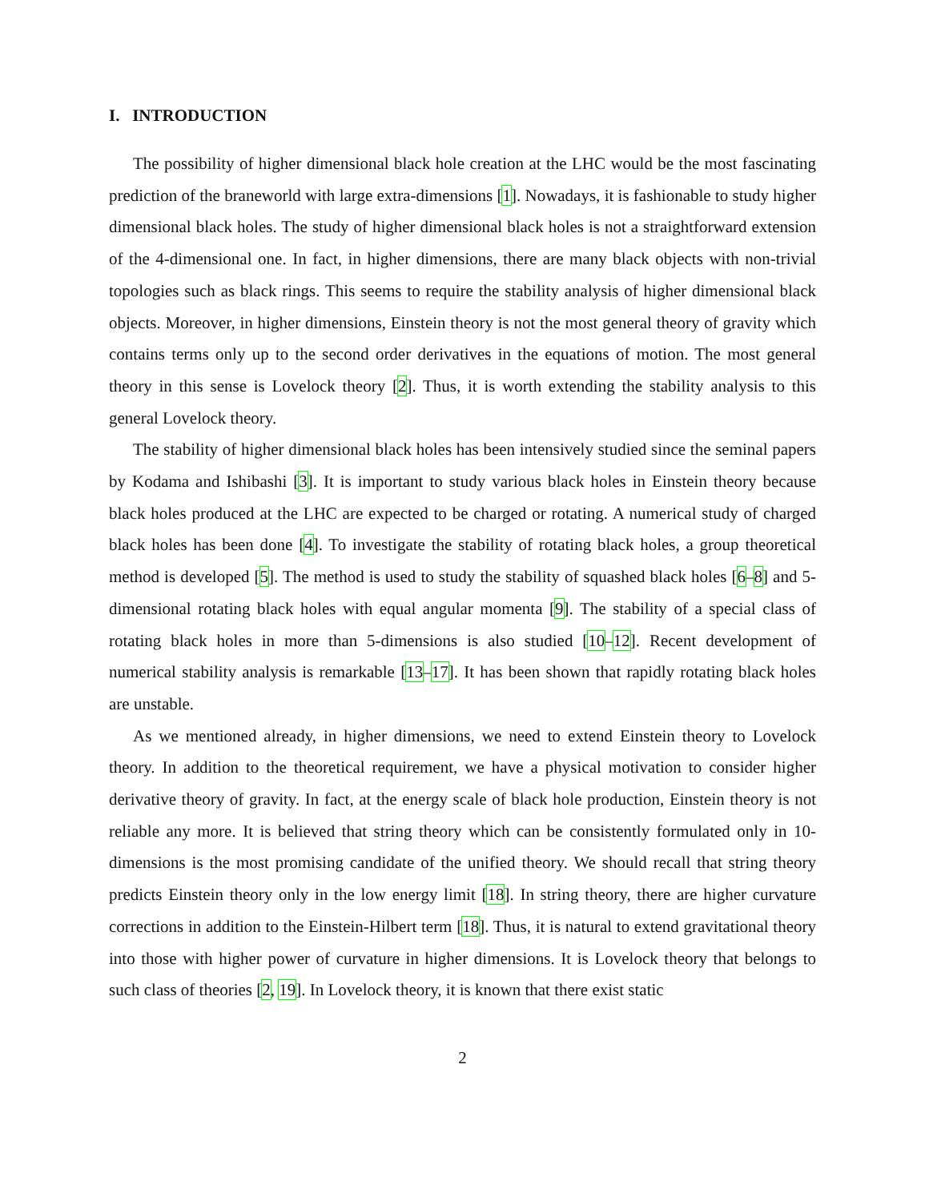I. INTRODUCTION
The possibility of higher dimensional black hole creation at the LHC would be the most fascinating prediction of the braneworld with large extra-dimensions [1]. Nowadays, it is fashionable to study higher dimensional black holes. The study of higher dimensional black holes is not a straightforward extension of the 4-dimensional one. In fact, in higher dimensions, there are many black objects with non-trivial topologies such as black rings. This seems to require the stability analysis of higher dimensional black objects. Moreover, in higher dimensions, Einstein theory is not the most general theory of gravity which contains terms only up to the second order derivatives in the equations of motion. The most general theory in this sense is Lovelock theory [2]. Thus, it is worth extending the stability analysis to this general Lovelock theory.
The stability of higher dimensional black holes has been intensively studied since the seminal papers by Kodama and Ishibashi [3]. It is important to study various black holes in Einstein theory because black holes produced at the LHC are expected to be charged or rotating. A numerical study of charged black holes has been done [4]. To investigate the stability of rotating black holes, a group theoretical method is developed [5]. The method is used to study the stability of squashed black holes [6–8] and 5-dimensional rotating black holes with equal angular momenta [9]. The stability of a special class of rotating black holes in more than 5-dimensions is also studied [10–12]. Recent development of numerical stability analysis is remarkable [13–17]. It has been shown that rapidly rotating black holes are unstable.
As we mentioned already, in higher dimensions, we need to extend Einstein theory to Lovelock theory. In addition to the theoretical requirement, we have a physical motivation to consider higher derivative theory of gravity. In fact, at the energy scale of black hole production, Einstein theory is not reliable any more. It is believed that string theory which can be consistently formulated only in 10-dimensions is the most promising candidate of the unified theory. We should recall that string theory predicts Einstein theory only in the low energy limit [18]. In string theory, there are higher curvature corrections in addition to the Einstein-Hilbert term [18]. Thus, it is natural to extend gravitational theory into those with higher power of curvature in higher dimensions. It is Lovelock theory that belongs to such class of theories [2, 19]. In Lovelock theory, it is known that there exist static
2